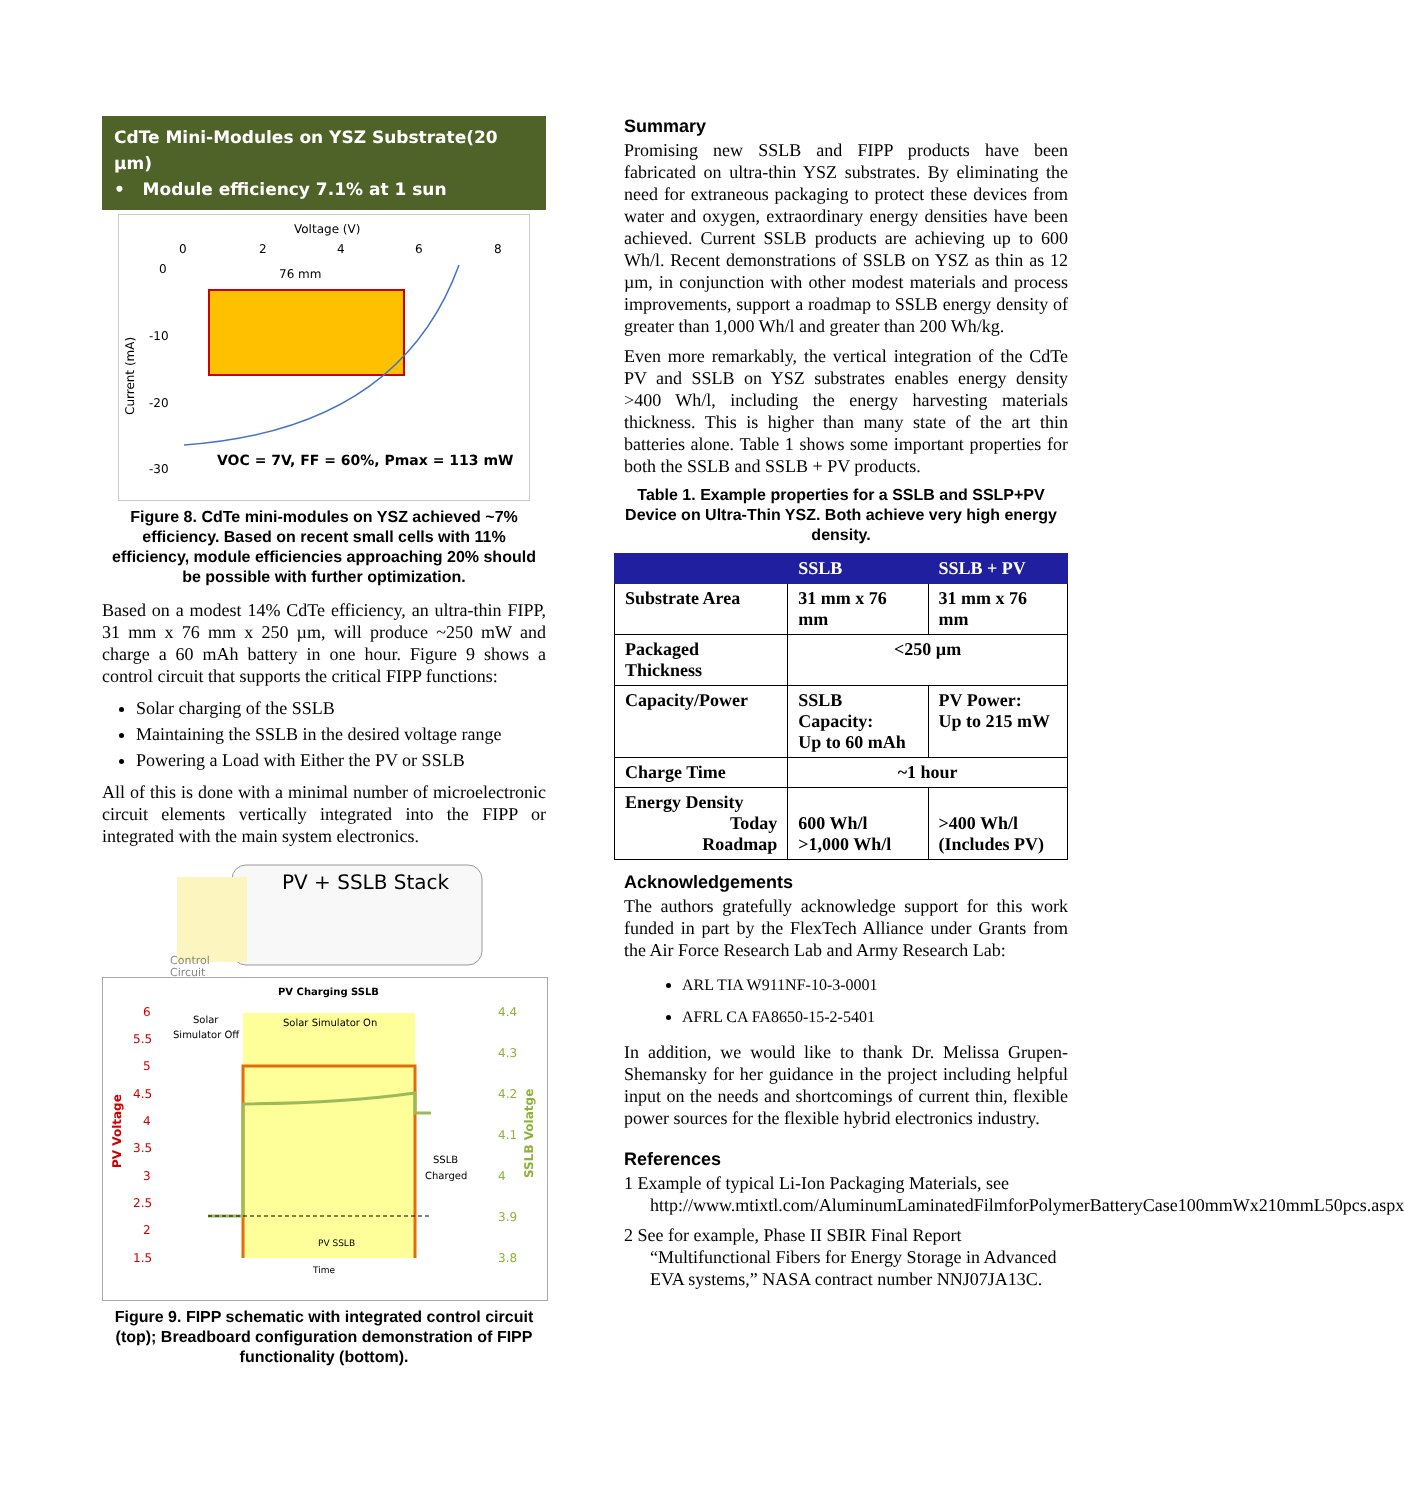CdTe Mini-Modules on YSZ Substrate(20 µm)
• Module efficiency 7.1% at 1 sun
Voltage (V)
0
2
4
6
8
0
-10
-20
-30
Current (mA)
76 mm
VOC = 7V, FF = 60%, Pmax = 113 mW
Figure 8. CdTe mini-modules on YSZ achieved ~7% efficiency. Based on recent small cells with 11% efficiency, module efficiencies approaching 20% should be possible with further optimization.
Based on a modest 14% CdTe efficiency, an ultra-thin FIPP, 31 mm x 76 mm x 250 µm, will produce ~250 mW and charge a 60 mAh battery in one hour. Figure 9 shows a control circuit that supports the critical FIPP functions:
Solar charging of the SSLB
Maintaining the SSLB in the desired voltage range
Powering a Load with Either the PV or SSLB
All of this is done with a minimal number of microelectronic circuit elements vertically integrated into the FIPP or integrated with the main system electronics.
PV + SSLB Stack
Control
Circuit
PV Charging SSLB
Solar
Simulator Off
Solar Simulator On
SSLB
Charged
Time
PV SSLB
6
5.5
5
4.5
4
3.5
3
2.5
2
1.5
4.4
4.3
4.2
4.1
4
3.9
3.8
PV Voltage
SSLB Volatge
Figure 9. FIPP schematic with integrated control circuit (top); Breadboard configuration demonstration of FIPP functionality (bottom).
Summary
Promising new SSLB and FIPP products have been fabricated on ultra-thin YSZ substrates. By eliminating the need for extraneous packaging to protect these devices from water and oxygen, extraordinary energy densities have been achieved. Current SSLB products are achieving up to 600 Wh/l. Recent demonstrations of SSLB on YSZ as thin as 12 µm, in conjunction with other modest materials and process improvements, support a roadmap to SSLB energy density of greater than 1,000 Wh/l and greater than 200 Wh/kg.
Even more remarkably, the vertical integration of the CdTe PV and SSLB on YSZ substrates enables energy density >400 Wh/l, including the energy harvesting materials thickness. This is higher than many state of the art thin batteries alone. Table 1 shows some important properties for both the SSLB and SSLB + PV products.
Table 1. Example properties for a SSLB and SSLP+PV Device on Ultra-Thin YSZ. Both achieve very high energy density.
| | SSLB | SSLB + PV |
| --- | --- | --- |
| Substrate Area | 31 mm x 76 mm | 31 mm x 76 mm |
| Packaged Thickness | <250 µm | |
| Capacity/Power | SSLB Capacity: Up to 60 mAh | PV Power: Up to 215 mW |
| Charge Time | ~1 hour | |
| Energy Density Today Roadmap | 600 Wh/l >1,000 Wh/l | >400 Wh/l (Includes PV) |
Acknowledgements
The authors gratefully acknowledge support for this work funded in part by the FlexTech Alliance under Grants from the Air Force Research Lab and Army Research Lab:
ARL TIA W911NF-10-3-0001
AFRL CA FA8650-15-2-5401
In addition, we would like to thank Dr. Melissa Grupen-Shemansky for her guidance in the project including helpful input on the needs and shortcomings of current thin, flexible power sources for the flexible hybrid electronics industry.
References
1 Example of typical Li-Ion Packaging Materials, see http://www.mtixtl.com/AluminumLaminatedFilmforPolymerBatteryCase100mmWx210mmL50pcs.aspx
2 See for example, Phase II SBIR Final Report “Multifunctional Fibers for Energy Storage in Advanced EVA systems,” NASA contract number NNJ07JA13C.